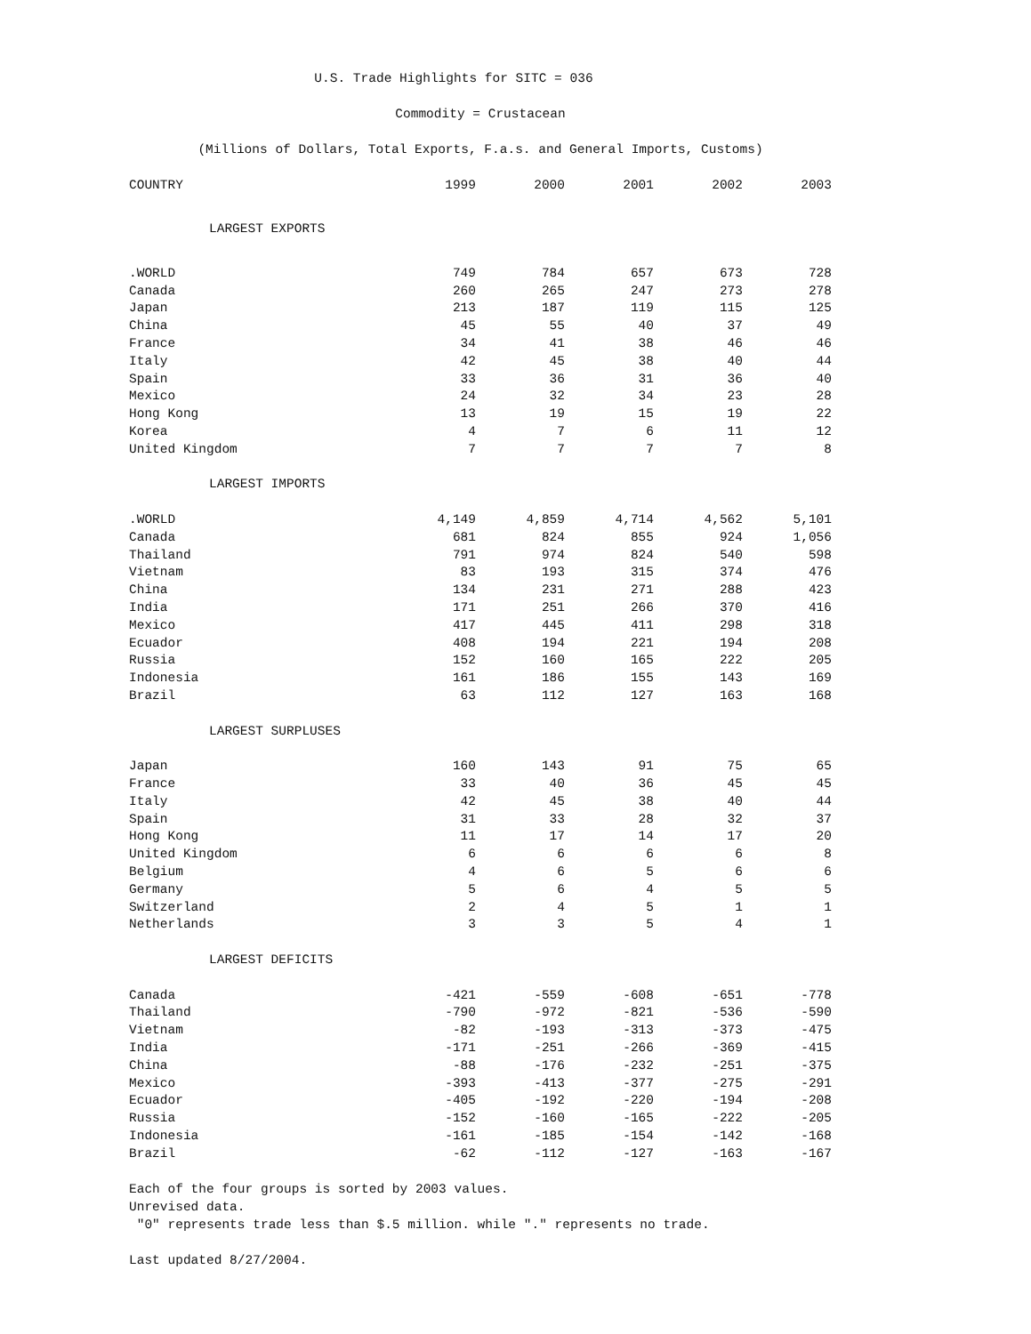U.S. Trade Highlights for SITC = 036
Commodity = Crustacean
(Millions of Dollars, Total Exports, F.a.s. and General Imports, Customs)
| COUNTRY | 1999 | 2000 | 2001 | 2002 | 2003 |
| --- | --- | --- | --- | --- | --- |
| LARGEST EXPORTS | | | | | |
| .WORLD | 749 | 784 | 657 | 673 | 728 |
| Canada | 260 | 265 | 247 | 273 | 278 |
| Japan | 213 | 187 | 119 | 115 | 125 |
| China | 45 | 55 | 40 | 37 | 49 |
| France | 34 | 41 | 38 | 46 | 46 |
| Italy | 42 | 45 | 38 | 40 | 44 |
| Spain | 33 | 36 | 31 | 36 | 40 |
| Mexico | 24 | 32 | 34 | 23 | 28 |
| Hong Kong | 13 | 19 | 15 | 19 | 22 |
| Korea | 4 | 7 | 6 | 11 | 12 |
| United Kingdom | 7 | 7 | 7 | 7 | 8 |
| LARGEST IMPORTS | | | | | |
| .WORLD | 4,149 | 4,859 | 4,714 | 4,562 | 5,101 |
| Canada | 681 | 824 | 855 | 924 | 1,056 |
| Thailand | 791 | 974 | 824 | 540 | 598 |
| Vietnam | 83 | 193 | 315 | 374 | 476 |
| China | 134 | 231 | 271 | 288 | 423 |
| India | 171 | 251 | 266 | 370 | 416 |
| Mexico | 417 | 445 | 411 | 298 | 318 |
| Ecuador | 408 | 194 | 221 | 194 | 208 |
| Russia | 152 | 160 | 165 | 222 | 205 |
| Indonesia | 161 | 186 | 155 | 143 | 169 |
| Brazil | 63 | 112 | 127 | 163 | 168 |
| LARGEST SURPLUSES | | | | | |
| Japan | 160 | 143 | 91 | 75 | 65 |
| France | 33 | 40 | 36 | 45 | 45 |
| Italy | 42 | 45 | 38 | 40 | 44 |
| Spain | 31 | 33 | 28 | 32 | 37 |
| Hong Kong | 11 | 17 | 14 | 17 | 20 |
| United Kingdom | 6 | 6 | 6 | 6 | 8 |
| Belgium | 4 | 6 | 5 | 6 | 6 |
| Germany | 5 | 6 | 4 | 5 | 5 |
| Switzerland | 2 | 4 | 5 | 1 | 1 |
| Netherlands | 3 | 3 | 5 | 4 | 1 |
| LARGEST DEFICITS | | | | | |
| Canada | -421 | -559 | -608 | -651 | -778 |
| Thailand | -790 | -972 | -821 | -536 | -590 |
| Vietnam | -82 | -193 | -313 | -373 | -475 |
| India | -171 | -251 | -266 | -369 | -415 |
| China | -88 | -176 | -232 | -251 | -375 |
| Mexico | -393 | -413 | -377 | -275 | -291 |
| Ecuador | -405 | -192 | -220 | -194 | -208 |
| Russia | -152 | -160 | -165 | -222 | -205 |
| Indonesia | -161 | -185 | -154 | -142 | -168 |
| Brazil | -62 | -112 | -127 | -163 | -167 |
Each of the four groups is sorted by 2003 values.
Unrevised data.
"0" represents trade less than $.5 million. while "." represents no trade.
Last updated 8/27/2004.